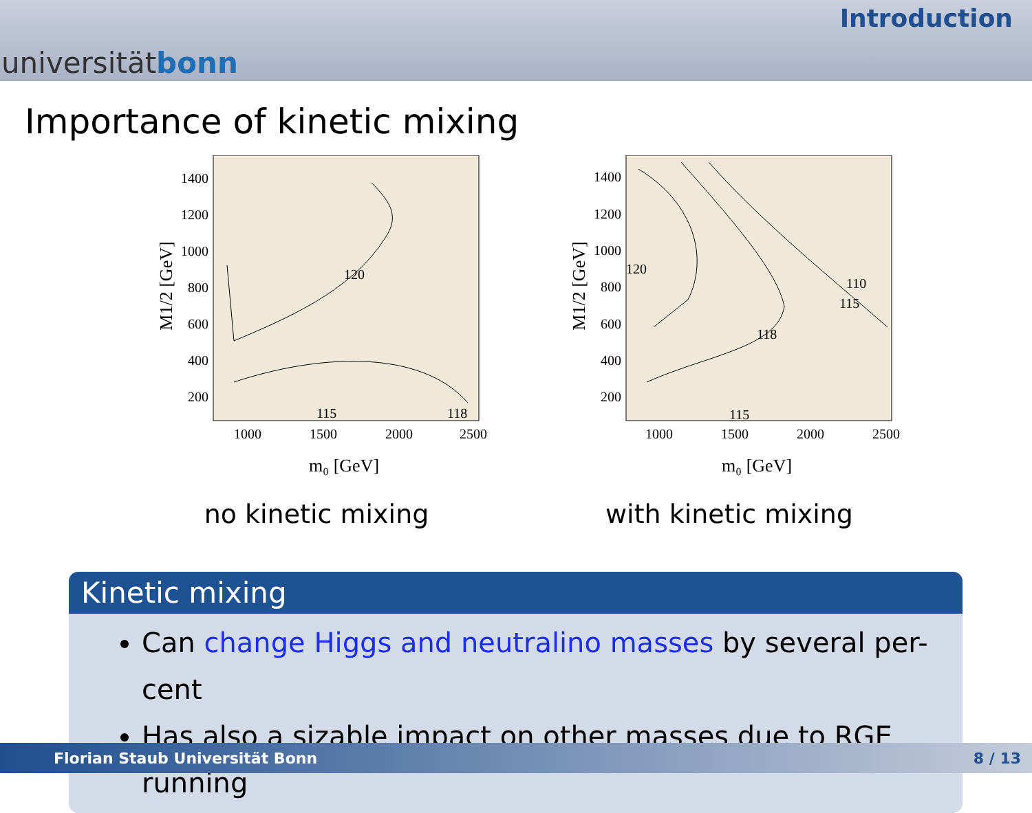universitätbonn
Introduction
Importance of kinetic mixing
120
115
118
1400
1200
1000
800
600
400
200
1000
1500
2000
2500
m₀ [GeV]
M1/2 [GeV]
no kinetic mixing
120
118
115
110
115
1400
1200
1000
800
600
400
200
1000
1500
2000
2500
m₀ [GeV]
M1/2 [GeV]
with kinetic mixing
Kinetic mixing
Can change Higgs and neutralino masses by several per-cent
Has also a sizable impact on other masses due to RGE running
Florian Staub Universität Bonn 8 / 13